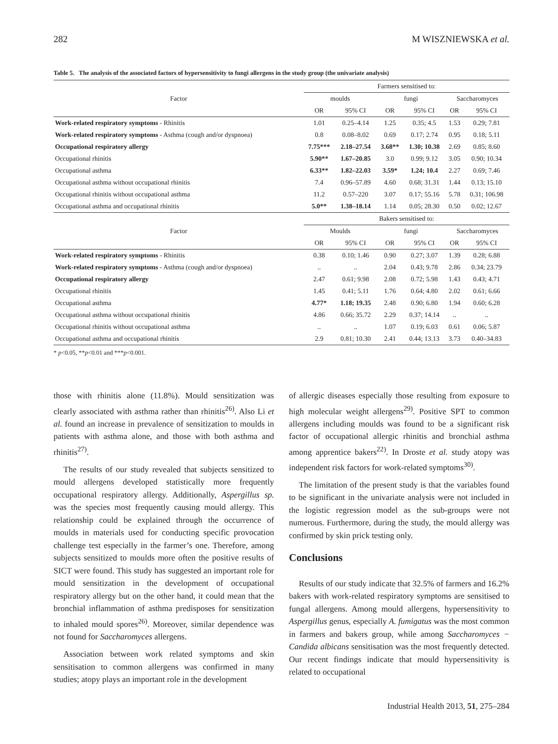282 M WISZNIEWSKA et al.
Table 5. The analysis of the associated factors of hypersensitivity to fungi allergens in the study group (the univariate analysis)
| Factor | Farmers sensitised to: | | | | | |
| --- | --- | --- | --- | --- | --- | --- |
| | moulds | | fungi | | Saccharomyces | |
| | OR | 95% CI | OR | 95% CI | OR | 95% CI |
| Work-related respiratory symptoms - Rhinitis | 1.01 | 0.25–4.14 | 1.25 | 0.35; 4.5 | 1.53 | 0.29; 7.81 |
| Work-related respiratory symptoms - Asthma (cough and/or dyspnoea) | 0.8 | 0.08–8.02 | 0.69 | 0.17; 2.74 | 0.95 | 0.18; 5.11 |
| Occupational respiratory allergy | 7.75*** | 2.18–27.54 | 3.68** | 1.30; 10.38 | 2.69 | 0.85; 8.60 |
| Occupational rhinitis | 5.90** | 1.67–20.85 | 3.0 | 0.99; 9.12 | 3.05 | 0.90; 10.34 |
| Occupational asthma | 6.33** | 1.82–22.03 | 3.59* | 1.24; 10.4 | 2.27 | 0.69; 7.46 |
| Occupational asthma without occupational rhinitis | 7.4 | 0.96–57.89 | 4.60 | 0.68; 31.31 | 1.44 | 0.13; 15.10 |
| Occupational rhinitis without occupational asthma | 11.2 | 0.57–220 | 3.07 | 0.17; 55.16 | 5.78 | 0.31; 106.98 |
| Occupational asthma and occupational rhinitis | 5.0** | 1.38–18.14 | 1.14 | 0.05; 28.30 | 0.50 | 0.02; 12.67 |
| Factor | Bakers sensitised to: | | | | | |
| | Moulds | | fungi | | Saccharomyces | |
| | OR | 95% CI | OR | 95% CI | OR | 95% CI |
| Work-related respiratory symptoms - Rhinitis | 0.38 | 0.10; 1.46 | 0.90 | 0.27; 3.07 | 1.39 | 0.28; 6.88 |
| Work-related respiratory symptoms - Asthma (cough and/or dyspnoea) | .. | .. | 2.04 | 0.43; 9.78 | 2.86 | 0.34; 23.79 |
| Occupational respiratory allergy | 2.47 | 0.61; 9.98 | 2.08 | 0.72; 5.98 | 1.43 | 0.43; 4.71 |
| Occupational rhinitis | 1.45 | 0.41; 5.11 | 1.76 | 0.64; 4.80 | 2.02 | 0.61; 6.66 |
| Occupational asthma | 4.77* | 1.18; 19.35 | 2.48 | 0.90; 6.80 | 1.94 | 0.60; 6.28 |
| Occupational asthma without occupational rhinitis | 4.86 | 0.66; 35.72 | 2.29 | 0.37; 14.14 | .. | .. |
| Occupational rhinitis without occupational asthma | .. | .. | 1.07 | 0.19; 6.03 | 0.61 | 0.06; 5.87 |
| Occupational asthma and occupational rhinitis | 2.9 | 0.81; 10.30 | 2.41 | 0.44; 13.13 | 3.73 | 0.40–34.83 |
* p<0.05, **p<0.01 and ***p<0.001.
those with rhinitis alone (11.8%). Mould sensitization was clearly associated with asthma rather than rhinitis<sup>26)</sup>. Also Li et al. found an increase in prevalence of sensitization to moulds in patients with asthma alone, and those with both asthma and rhinitis<sup>27)</sup>.
The results of our study revealed that subjects sensitized to mould allergens developed statistically more frequently occupational respiratory allergy. Additionally, Aspergillus sp. was the species most frequently causing mould allergy. This relationship could be explained through the occurrence of moulds in materials used for conducting specific provocation challenge test especially in the farmer’s one. Therefore, among subjects sensitized to moulds more often the positive results of SICT were found. This study has suggested an important role for mould sensitization in the development of occupational respiratory allergy but on the other hand, it could mean that the bronchial inflammation of asthma predisposes for sensitization to inhaled mould spores<sup>26)</sup>. Moreover, similar dependence was not found for Saccharomyces allergens.
Association between work related symptoms and skin sensitisation to common allergens was confirmed in many studies; atopy plays an important role in the development
of allergic diseases especially those resulting from exposure to high molecular weight allergens<sup>29)</sup>. Positive SPT to common allergens including moulds was found to be a significant risk factor of occupational allergic rhinitis and bronchial asthma among apprentice bakers<sup>22)</sup>. In Droste et al. study atopy was independent risk factors for work-related symptoms<sup>30)</sup>.
The limitation of the present study is that the variables found to be significant in the univariate analysis were not included in the logistic regression model as the sub-groups were not numerous. Furthermore, during the study, the mould allergy was confirmed by skin prick testing only.
Conclusions
Results of our study indicate that 32.5% of farmers and 16.2% bakers with work-related respiratory symptoms are sensitised to fungal allergens. Among mould allergens, hypersensitivity to Aspergillus genus, especially A. fumigatus was the most common in farmers and bakers group, while among Saccharomyces − Candida albicans sensitisation was the most frequently detected. Our recent findings indicate that mould hypersensitivity is related to occupational
Industrial Health 2013, 51, 275–284